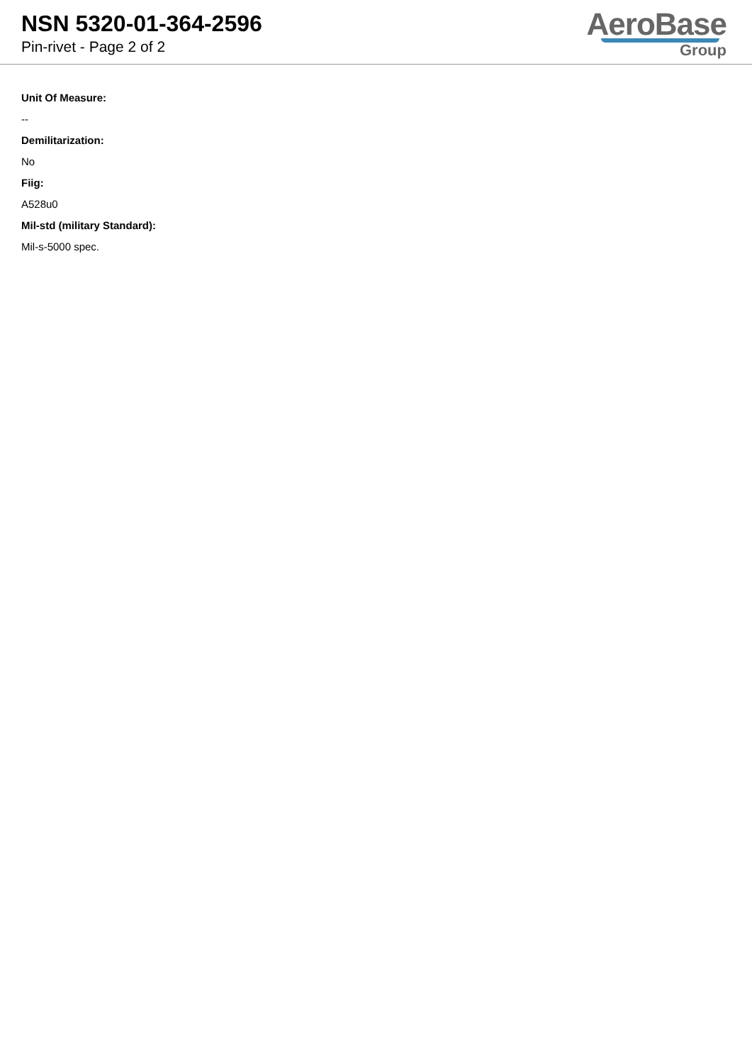NSN 5320-01-364-2596
Pin-rivet - Page 2 of 2
AeroBase
Group
Unit Of Measure:
--
Demilitarization:
No
Fiig:
A528u0
Mil-std (military Standard):
Mil-s-5000 spec.